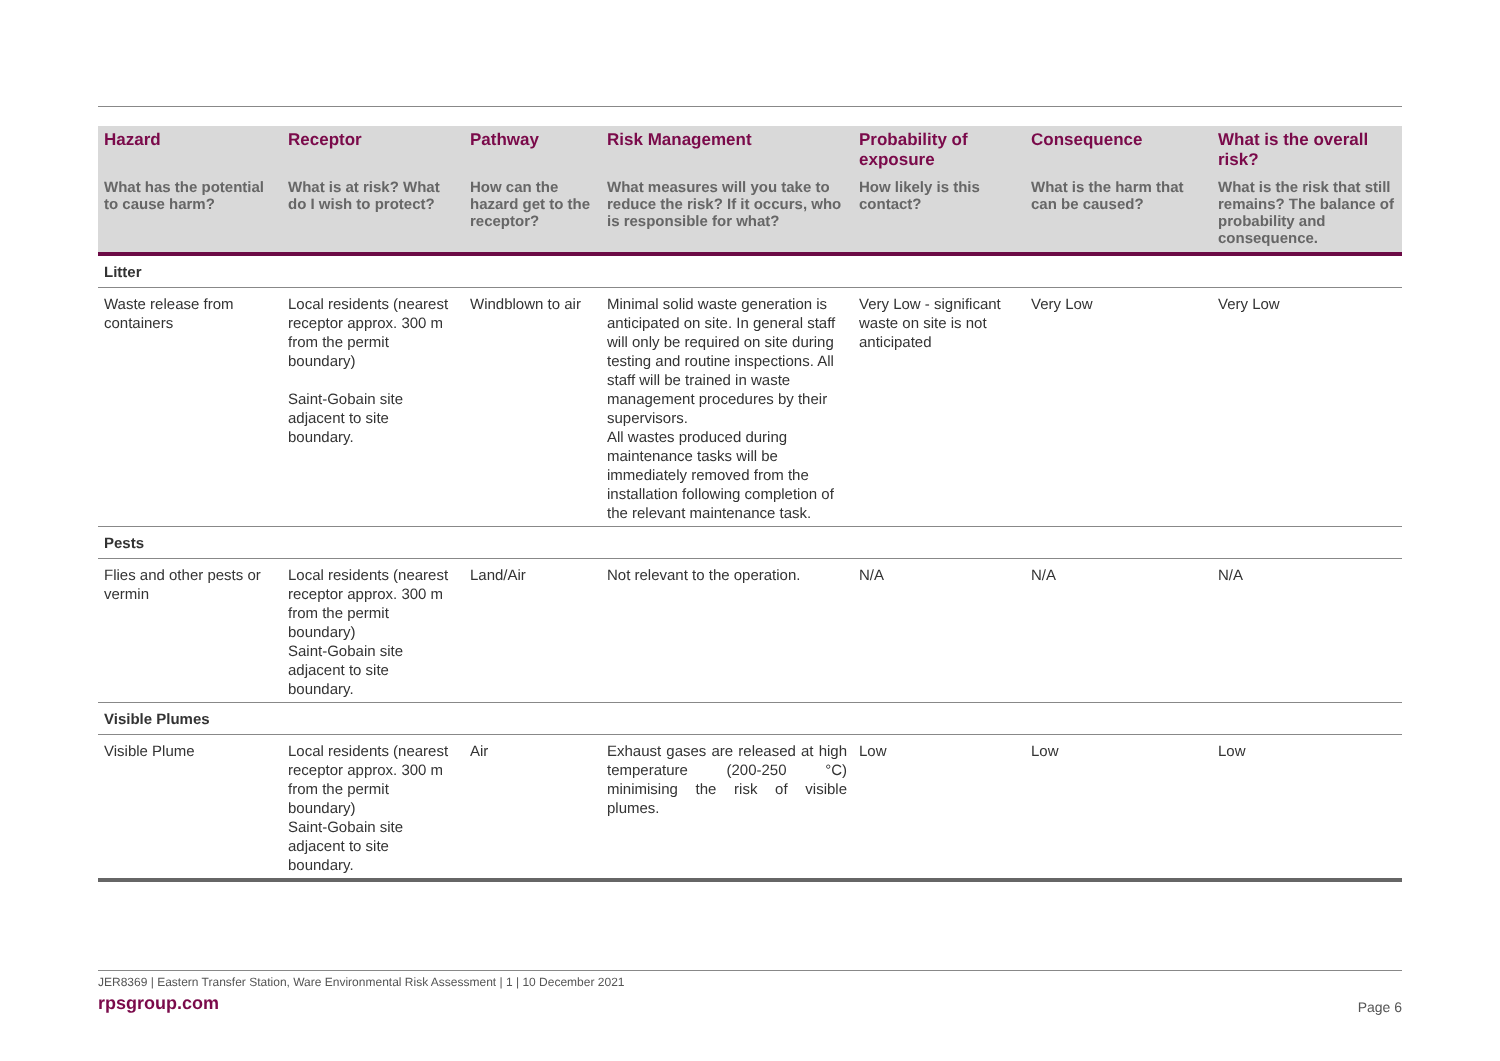| Hazard | Receptor | Pathway | Risk Management | Probability of exposure | Consequence | What is the overall risk? |
| --- | --- | --- | --- | --- | --- | --- |
| What has the potential to cause harm? | What is at risk? What do I wish to protect? | How can the hazard get to the receptor? | What measures will you take to reduce the risk? If it occurs, who is responsible for what? | How likely is this contact? | What is the harm that can be caused? | What is the risk that still remains? The balance of probability and consequence. |
| Litter | | | | | | |
| Waste release from containers | Local residents (nearest receptor approx. 300 m from the permit boundary) Saint-Gobain site adjacent to site boundary. | Windblown to air | Minimal solid waste generation is anticipated on site. In general staff will only be required on site during testing and routine inspections. All staff will be trained in waste management procedures by their supervisors. All wastes produced during maintenance tasks will be immediately removed from the installation following completion of the relevant maintenance task. | Very Low - significant waste on site is not anticipated | Very Low | Very Low |
| Pests | | | | | | |
| Flies and other pests or vermin | Local residents (nearest receptor approx. 300 m from the permit boundary) Saint-Gobain site adjacent to site boundary. | Land/Air | Not relevant to the operation. | N/A | N/A | N/A |
| Visible Plumes | | | | | | |
| Visible Plume | Local residents (nearest receptor approx. 300 m from the permit boundary) Saint-Gobain site adjacent to site boundary. | Air | Exhaust gases are released at high temperature (200-250 °C) minimising the risk of visible plumes. | Low | Low | Low |
JER8369 | Eastern Transfer Station, Ware Environmental Risk Assessment | 1 | 10 December 2021
rpsgroup.com
Page 6